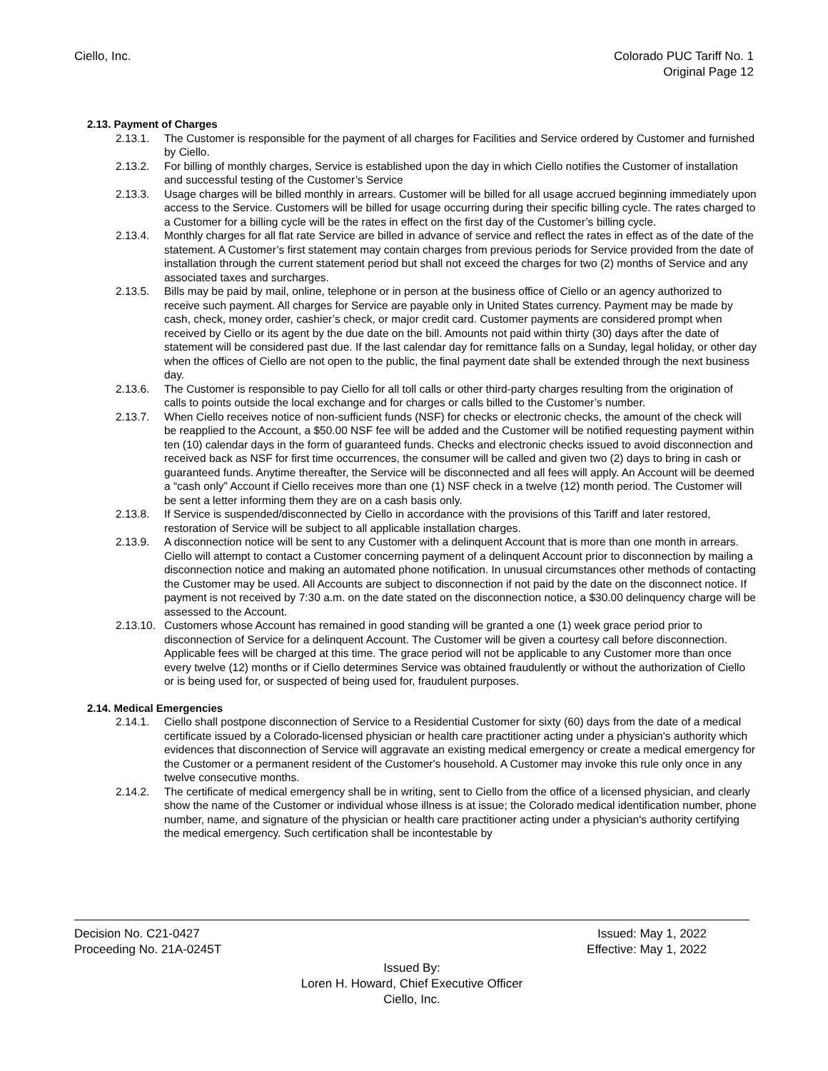Ciello, Inc. Colorado PUC Tariff No. 1
Original Page 12
2.13. Payment of Charges
2.13.1. The Customer is responsible for the payment of all charges for Facilities and Service ordered by Customer and furnished by Ciello.
2.13.2. For billing of monthly charges, Service is established upon the day in which Ciello notifies the Customer of installation and successful testing of the Customer’s Service
2.13.3. Usage charges will be billed monthly in arrears. Customer will be billed for all usage accrued beginning immediately upon access to the Service. Customers will be billed for usage occurring during their specific billing cycle. The rates charged to a Customer for a billing cycle will be the rates in effect on the first day of the Customer’s billing cycle.
2.13.4. Monthly charges for all flat rate Service are billed in advance of service and reflect the rates in effect as of the date of the statement. A Customer’s first statement may contain charges from previous periods for Service provided from the date of installation through the current statement period but shall not exceed the charges for two (2) months of Service and any associated taxes and surcharges.
2.13.5. Bills may be paid by mail, online, telephone or in person at the business office of Ciello or an agency authorized to receive such payment. All charges for Service are payable only in United States currency. Payment may be made by cash, check, money order, cashier’s check, or major credit card. Customer payments are considered prompt when received by Ciello or its agent by the due date on the bill. Amounts not paid within thirty (30) days after the date of statement will be considered past due. If the last calendar day for remittance falls on a Sunday, legal holiday, or other day when the offices of Ciello are not open to the public, the final payment date shall be extended through the next business day.
2.13.6. The Customer is responsible to pay Ciello for all toll calls or other third-party charges resulting from the origination of calls to points outside the local exchange and for charges or calls billed to the Customer’s number.
2.13.7. When Ciello receives notice of non-sufficient funds (NSF) for checks or electronic checks, the amount of the check will be reapplied to the Account, a $50.00 NSF fee will be added and the Customer will be notified requesting payment within ten (10) calendar days in the form of guaranteed funds. Checks and electronic checks issued to avoid disconnection and received back as NSF for first time occurrences, the consumer will be called and given two (2) days to bring in cash or guaranteed funds. Anytime thereafter, the Service will be disconnected and all fees will apply. An Account will be deemed a “cash only” Account if Ciello receives more than one (1) NSF check in a twelve (12) month period. The Customer will be sent a letter informing them they are on a cash basis only.
2.13.8. If Service is suspended/disconnected by Ciello in accordance with the provisions of this Tariff and later restored, restoration of Service will be subject to all applicable installation charges.
2.13.9. A disconnection notice will be sent to any Customer with a delinquent Account that is more than one month in arrears. Ciello will attempt to contact a Customer concerning payment of a delinquent Account prior to disconnection by mailing a disconnection notice and making an automated phone notification. In unusual circumstances other methods of contacting the Customer may be used. All Accounts are subject to disconnection if not paid by the date on the disconnect notice. If payment is not received by 7:30 a.m. on the date stated on the disconnection notice, a $30.00 delinquency charge will be assessed to the Account.
2.13.10.
Customers whose Account has remained in good standing will be granted a one (1) week grace period prior to disconnection of Service for a delinquent Account. The Customer will be given a courtesy call before disconnection. Applicable fees will be charged at this time. The grace period will not be applicable to any Customer more than once every twelve (12) months or if Ciello determines Service was obtained fraudulently or without the authorization of Ciello or is being used for, or suspected of being used for, fraudulent purposes.
2.14. Medical Emergencies
2.14.1. Ciello shall postpone disconnection of Service to a Residential Customer for sixty (60) days from the date of a medical certificate issued by a Colorado-licensed physician or health care practitioner acting under a physician's authority which evidences that disconnection of Service will aggravate an existing medical emergency or create a medical emergency for the Customer or a permanent resident of the Customer's household. A Customer may invoke this rule only once in any twelve consecutive months.
2.14.2. The certificate of medical emergency shall be in writing, sent to Ciello from the office of a licensed physician, and clearly show the name of the Customer or individual whose illness is at issue; the Colorado medical identification number, phone number, name, and signature of the physician or health care practitioner acting under a physician's authority certifying the medical emergency. Such certification shall be incontestable by
Decision No. C21-0427 Issued: May 1, 2022
Proceeding No. 21A-0245T Effective: May 1, 2022
Issued By:
Loren H. Howard, Chief Executive Officer
Ciello, Inc.